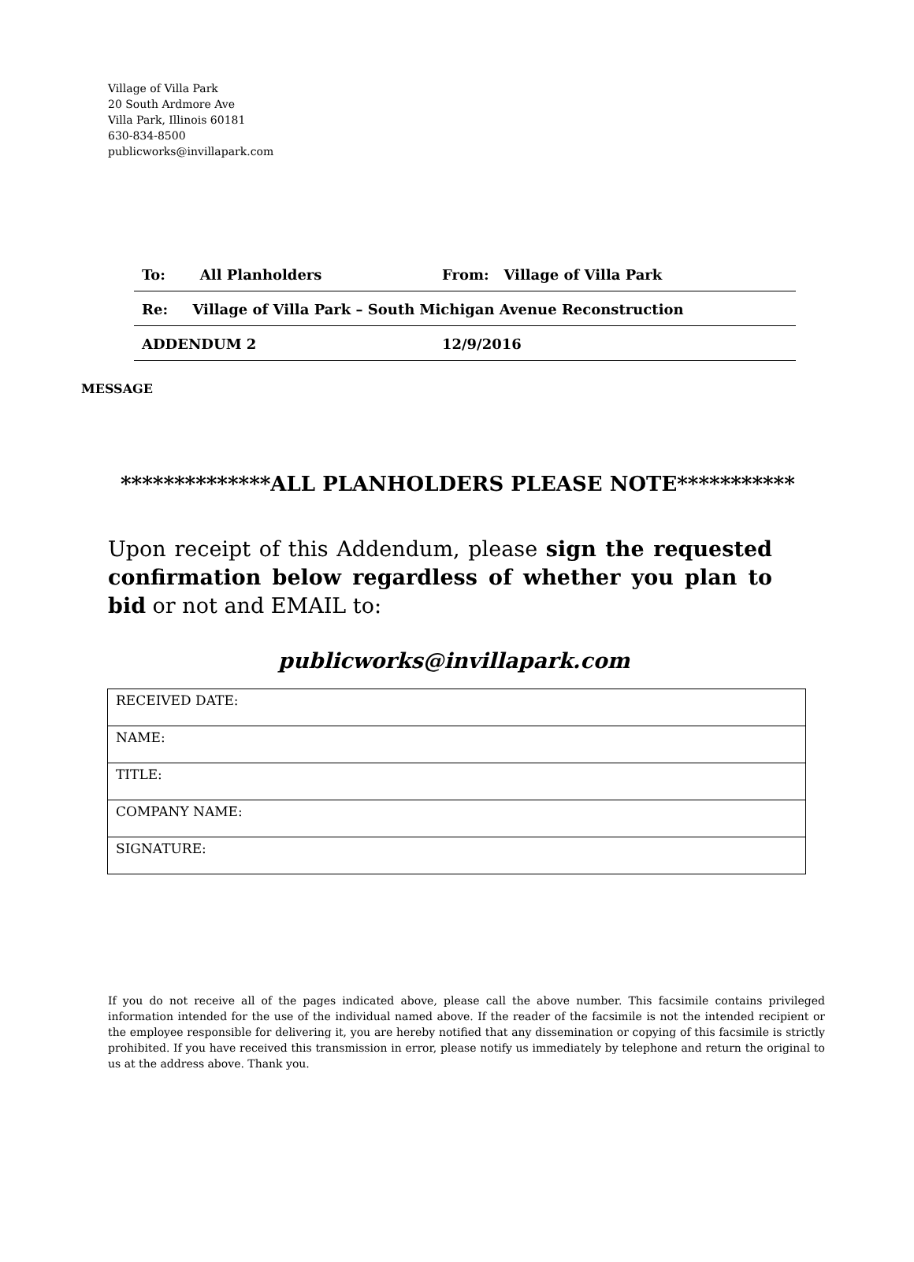Village of Villa Park
20 South Ardmore Ave
Villa Park, Illinois 60181
630-834-8500
publicworks@invillapark.com
| To: All Planholders | From: Village of Villa Park |
| Re: Village of Villa Park – South Michigan Avenue Reconstruction | |
| ADDENDUM 2 | 12/9/2016 |
MESSAGE
**************ALL PLANHOLDERS PLEASE NOTE***********
Upon receipt of this Addendum, please sign the requested confirmation below regardless of whether you plan to bid or not and EMAIL to:
publicworks@invillapark.com
| RECEIVED DATE: |
| NAME: |
| TITLE: |
| COMPANY NAME: |
| SIGNATURE: |
If you do not receive all of the pages indicated above, please call the above number. This facsimile contains privileged information intended for the use of the individual named above. If the reader of the facsimile is not the intended recipient or the employee responsible for delivering it, you are hereby notified that any dissemination or copying of this facsimile is strictly prohibited. If you have received this transmission in error, please notify us immediately by telephone and return the original to us at the address above. Thank you.